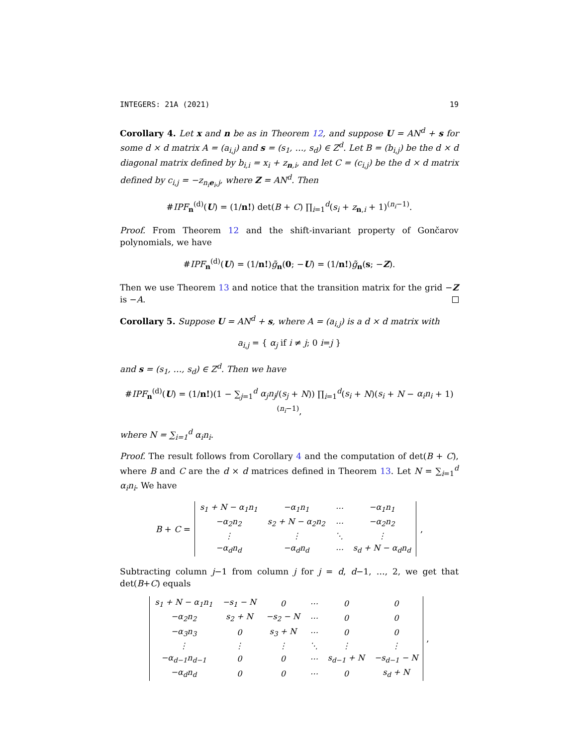INTEGERS: 21A (2021) 19
Corollary 4. Let x and n be as in Theorem 12, and suppose U = AN<sup>d</sup> + s for some d × d matrix A = (a<sub>i,j</sub>) and s = (s<sub>1</sub>, …, s<sub>d</sub>) ∈ Z<sup>d</sup>. Let B = (b<sub>i,j</sub>) be the d × d diagonal matrix defined by b<sub>i,i</sub> = x<sub>i</sub> + z<sub>n,i</sub>, and let C = (c<sub>i,j</sub>) be the d × d matrix defined by c<sub>i,j</sub> = −z<sub>n<sub>i</sub>e<sub>i</sub>,j</sub>, where Z = AN<sup>d</sup>. Then
#IPF<sub>n</sub><sup>(d)</sup>(U) = (1/n!) det(B + C) ∏<sub>i=1</sub><sup>d</sup>(s<sub>i</sub> + z<sub>n,i</sub> + 1)<sup>(n<sub>i</sub>−1)</sup>.
Proof. From Theorem 12 and the shift-invariant property of Gončarov polynomials, we have
#IPF<sub>n</sub><sup>(d)</sup>(U) = (1/n!)g̃<sub>n</sub>(0; −U) = (1/n!)g̃<sub>n</sub>(s; −Z).
Then we use Theorem 13 and notice that the transition matrix for the grid −Z is −A.
Corollary 5. Suppose U = AN<sup>d</sup> + s, where A = (a<sub>i,j</sub>) is a d × d matrix with
a<sub>i,j</sub> = { α<sub>j</sub> if i ≠ j; 0 i=j }
and s = (s<sub>1</sub>, …, s<sub>d</sub>) ∈ Z<sup>d</sup>. Then we have
#IPF<sub>n</sub><sup>(d)</sup>(U) = (1/n!)(1 − ∑<sub>j=1</sub><sup>d</sup> α<sub>j</sub>n<sub>j</sub>/(s<sub>j</sub> + N)) ∏<sub>i=1</sub><sup>d</sup>(s<sub>i</sub> + N)(s<sub>i</sub> + N − α<sub>i</sub>n<sub>i</sub> + 1)<sup>(n<sub>i</sub>−1)</sup>,
where N = ∑<sub>i=1</sub><sup>d</sup> α<sub>i</sub>n<sub>i</sub>.
Proof. The result follows from Corollary 4 and the computation of det(B + C), where B and C are the d × d matrices defined in Theorem 13. Let N = ∑<sub>i=1</sub><sup>d</sup> α<sub>i</sub>n<sub>i</sub>. We have
B + C =
| s<sub>1</sub> + N − α<sub>1</sub>n<sub>1</sub> | −α<sub>1</sub>n<sub>1</sub> | ⋯ | −α<sub>1</sub>n<sub>1</sub> |
| −α<sub>2</sub>n<sub>2</sub> | s<sub>2</sub> + N − α<sub>2</sub>n<sub>2</sub> | ⋯ | −α<sub>2</sub>n<sub>2</sub> |
| ⋮ | ⋮ | ⋱ | ⋮ |
| −α<sub>d</sub>n<sub>d</sub> | −α<sub>d</sub>n<sub>d</sub> | ⋯ | s<sub>d</sub> + N − α<sub>d</sub>n<sub>d</sub> |
,
Subtracting column j−1 from column j for j = d, d−1, …, 2, we get that det(B+C) equals
| s<sub>1</sub> + N − α<sub>1</sub>n<sub>1</sub> | −s<sub>1</sub> − N | 0 | ⋯ | 0 | 0 |
| −α<sub>2</sub>n<sub>2</sub> | s<sub>2</sub> + N | −s<sub>2</sub> − N | ⋯ | 0 | 0 |
| −α<sub>3</sub>n<sub>3</sub> | 0 | s<sub>3</sub> + N | ⋯ | 0 | 0 |
| ⋮ | ⋮ | ⋮ | ⋱ | ⋮ | ⋮ |
| −α<sub>d−1</sub>n<sub>d−1</sub> | 0 | 0 | ⋯ | s<sub>d−1</sub> + N | −s<sub>d−1</sub> − N |
| −α<sub>d</sub>n<sub>d</sub> | 0 | 0 | ⋯ | 0 | s<sub>d</sub> + N |
,